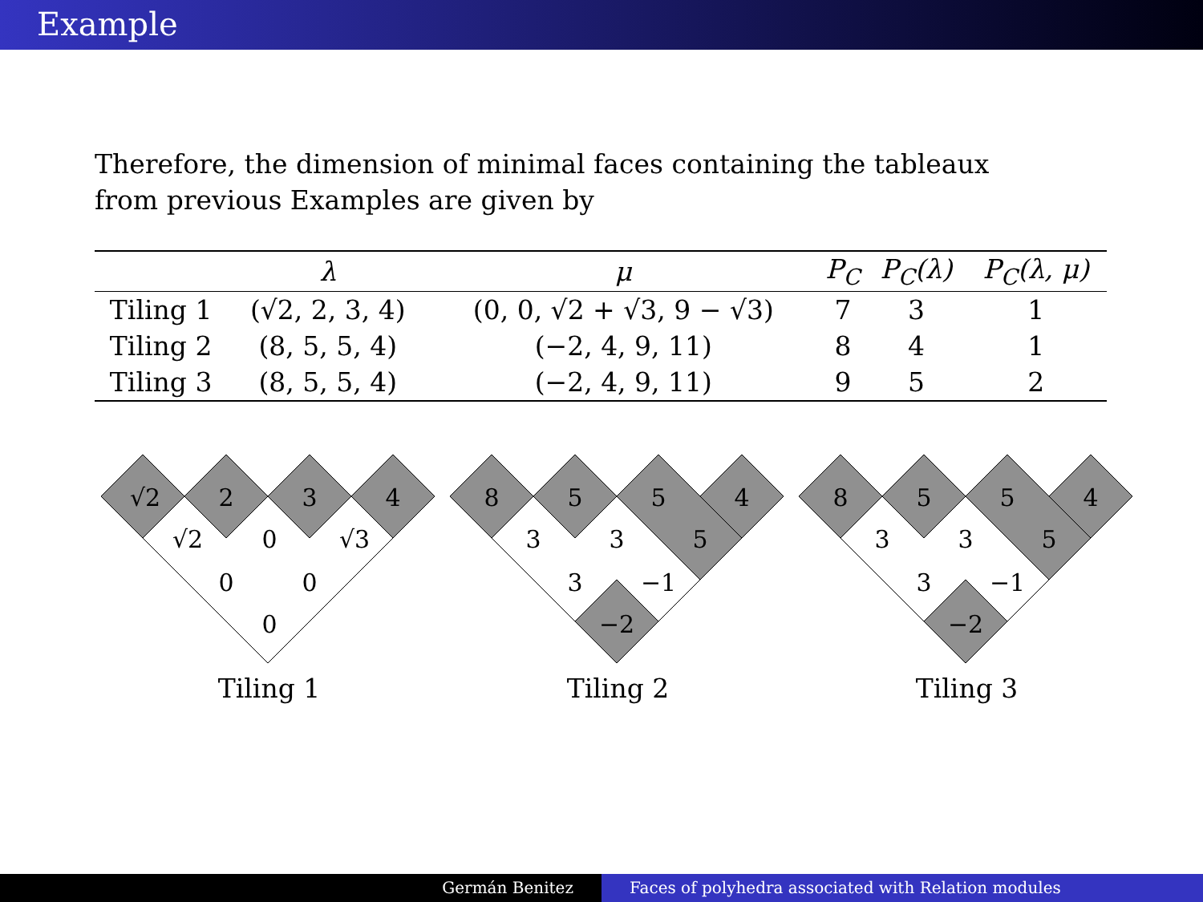Example
Therefore, the dimension of minimal faces containing the tableaux from previous Examples are given by
| | λ | μ | P<sub>C</sub> | P<sub>C</sub>(λ) | P<sub>C</sub>(λ, μ) |
| --- | --- | --- | --- | --- | --- |
| Tiling 1 | (√2, 2, 3, 4) | (0, 0, √2 + √3, 9 − √3) | 7 | 3 | 1 |
| Tiling 2 | (8, 5, 5, 4) | (−2, 4, 9, 11) | 8 | 4 | 1 |
| Tiling 3 | (8, 5, 5, 4) | (−2, 4, 9, 11) | 9 | 5 | 2 |
√2
2
3
4
√2
0
√3
0
0
0
Tiling 1
8
5
5
4
3
3
5
3
−1
−2
Tiling 2
8
5
5
4
3
3
5
3
−1
−2
Tiling 3
Germán Benitez Faces of polyhedra associated with Relation modules